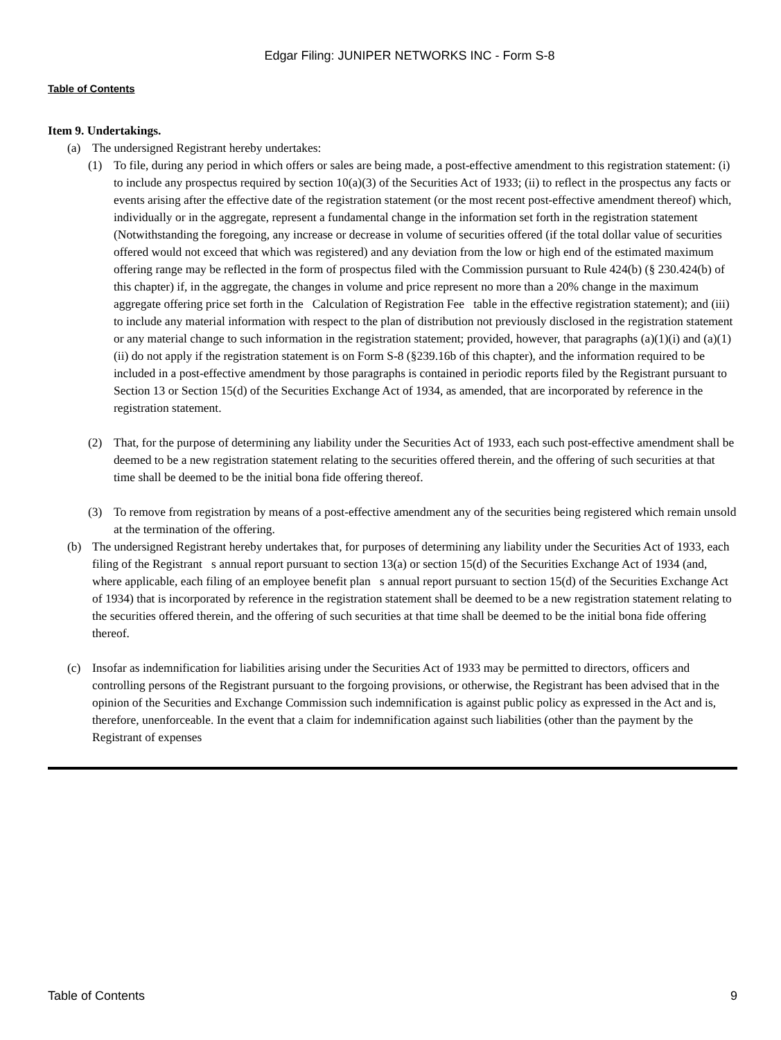Edgar Filing: JUNIPER NETWORKS INC - Form S-8
Table of Contents
Item 9. Undertakings.
(a) The undersigned Registrant hereby undertakes:
(1) To file, during any period in which offers or sales are being made, a post-effective amendment to this registration statement: (i) to include any prospectus required by section 10(a)(3) of the Securities Act of 1933; (ii) to reflect in the prospectus any facts or events arising after the effective date of the registration statement (or the most recent post-effective amendment thereof) which, individually or in the aggregate, represent a fundamental change in the information set forth in the registration statement (Notwithstanding the foregoing, any increase or decrease in volume of securities offered (if the total dollar value of securities offered would not exceed that which was registered) and any deviation from the low or high end of the estimated maximum offering range may be reflected in the form of prospectus filed with the Commission pursuant to Rule 424(b) (§ 230.424(b) of this chapter) if, in the aggregate, the changes in volume and price represent no more than a 20% change in the maximum aggregate offering price set forth in the Calculation of Registration Fee table in the effective registration statement); and (iii) to include any material information with respect to the plan of distribution not previously disclosed in the registration statement or any material change to such information in the registration statement; provided, however, that paragraphs (a)(1)(i) and (a)(1)(ii) do not apply if the registration statement is on Form S-8 (§239.16b of this chapter), and the information required to be included in a post-effective amendment by those paragraphs is contained in periodic reports filed by the Registrant pursuant to Section 13 or Section 15(d) of the Securities Exchange Act of 1934, as amended, that are incorporated by reference in the registration statement.
(2) That, for the purpose of determining any liability under the Securities Act of 1933, each such post-effective amendment shall be deemed to be a new registration statement relating to the securities offered therein, and the offering of such securities at that time shall be deemed to be the initial bona fide offering thereof.
(3) To remove from registration by means of a post-effective amendment any of the securities being registered which remain unsold at the termination of the offering.
(b) The undersigned Registrant hereby undertakes that, for purposes of determining any liability under the Securities Act of 1933, each filing of the Registrant s annual report pursuant to section 13(a) or section 15(d) of the Securities Exchange Act of 1934 (and, where applicable, each filing of an employee benefit plan s annual report pursuant to section 15(d) of the Securities Exchange Act of 1934) that is incorporated by reference in the registration statement shall be deemed to be a new registration statement relating to the securities offered therein, and the offering of such securities at that time shall be deemed to be the initial bona fide offering thereof.
(c) Insofar as indemnification for liabilities arising under the Securities Act of 1933 may be permitted to directors, officers and controlling persons of the Registrant pursuant to the forgoing provisions, or otherwise, the Registrant has been advised that in the opinion of the Securities and Exchange Commission such indemnification is against public policy as expressed in the Act and is, therefore, unenforceable. In the event that a claim for indemnification against such liabilities (other than the payment by the Registrant of expenses
Table of Contents 9